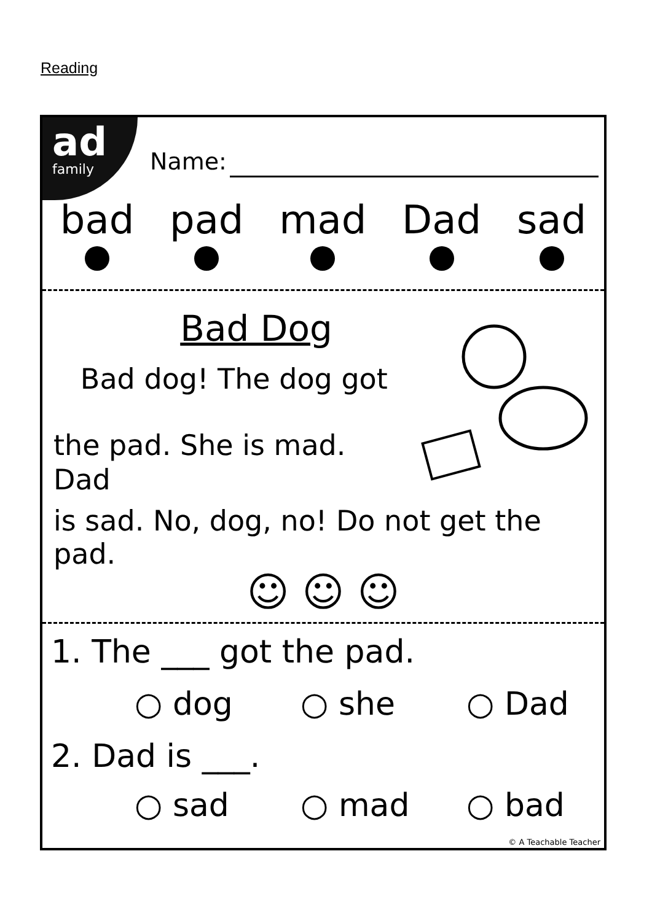Reading
ad
family
Name:
bad pad mad Dad sad
Bad Dog
Bad dog! The dog got
the pad. She is mad. Dad
is sad. No, dog, no! Do not get the pad.
☺ ☺ ☺
1. The ___ got the pad.
○ dog ○ she ○ Dad
2. Dad is ___.
○ sad ○ mad ○ bad
© A Teachable Teacher